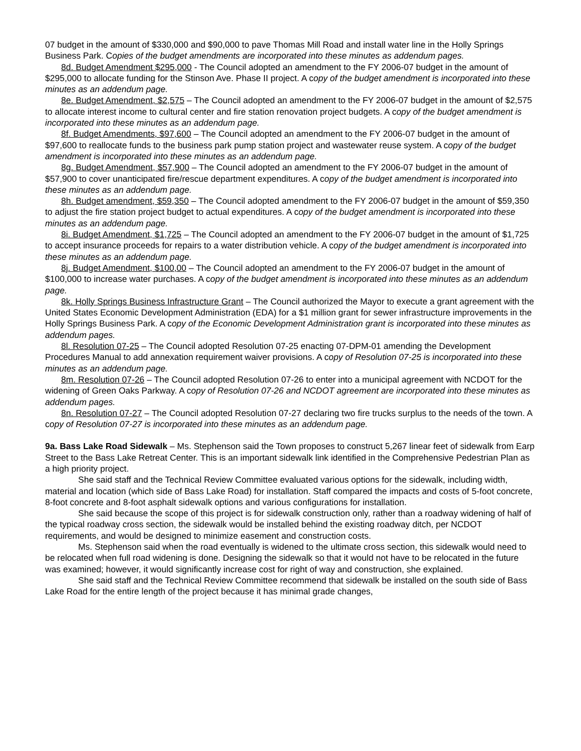07 budget in the amount of $330,000 and $90,000 to pave Thomas Mill Road and install water line in the Holly Springs Business Park. Copies of the budget amendments are incorporated into these minutes as addendum pages.
8d. Budget Amendment $295,000 - The Council adopted an amendment to the FY 2006-07 budget in the amount of $295,000 to allocate funding for the Stinson Ave. Phase II project. A copy of the budget amendment is incorporated into these minutes as an addendum page.
8e. Budget Amendment, $2,575 – The Council adopted an amendment to the FY 2006-07 budget in the amount of $2,575 to allocate interest income to cultural center and fire station renovation project budgets. A copy of the budget amendment is incorporated into these minutes as an addendum page.
8f. Budget Amendments, $97,600 – The Council adopted an amendment to the FY 2006-07 budget in the amount of $97,600 to reallocate funds to the business park pump station project and wastewater reuse system. A copy of the budget amendment is incorporated into these minutes as an addendum page.
8g. Budget Amendment, $57,900 – The Council adopted an amendment to the FY 2006-07 budget in the amount of $57,900 to cover unanticipated fire/rescue department expenditures. A copy of the budget amendment is incorporated into these minutes as an addendum page.
8h. Budget amendment, $59,350 – The Council adopted amendment to the FY 2006-07 budget in the amount of $59,350 to adjust the fire station project budget to actual expenditures. A copy of the budget amendment is incorporated into these minutes as an addendum page.
8i. Budget Amendment, $1,725 – The Council adopted an amendment to the FY 2006-07 budget in the amount of $1,725 to accept insurance proceeds for repairs to a water distribution vehicle. A copy of the budget amendment is incorporated into these minutes as an addendum page.
8j. Budget Amendment, $100,00 – The Council adopted an amendment to the FY 2006-07 budget in the amount of $100,000 to increase water purchases. A copy of the budget amendment is incorporated into these minutes as an addendum page.
8k. Holly Springs Business Infrastructure Grant – The Council authorized the Mayor to execute a grant agreement with the United States Economic Development Administration (EDA) for a $1 million grant for sewer infrastructure improvements in the Holly Springs Business Park. A copy of the Economic Development Administration grant is incorporated into these minutes as addendum pages.
8l. Resolution 07-25 – The Council adopted Resolution 07-25 enacting 07-DPM-01 amending the Development Procedures Manual to add annexation requirement waiver provisions. A copy of Resolution 07-25 is incorporated into these minutes as an addendum page.
8m. Resolution 07-26 – The Council adopted Resolution 07-26 to enter into a municipal agreement with NCDOT for the widening of Green Oaks Parkway. A copy of Resolution 07-26 and NCDOT agreement are incorporated into these minutes as addendum pages.
8n. Resolution 07-27 – The Council adopted Resolution 07-27 declaring two fire trucks surplus to the needs of the town. A copy of Resolution 07-27 is incorporated into these minutes as an addendum page.
9a. Bass Lake Road Sidewalk – Ms. Stephenson said the Town proposes to construct 5,267 linear feet of sidewalk from Earp Street to the Bass Lake Retreat Center. This is an important sidewalk link identified in the Comprehensive Pedestrian Plan as a high priority project.
She said staff and the Technical Review Committee evaluated various options for the sidewalk, including width, material and location (which side of Bass Lake Road) for installation. Staff compared the impacts and costs of 5-foot concrete, 8-foot concrete and 8-foot asphalt sidewalk options and various configurations for installation.
She said because the scope of this project is for sidewalk construction only, rather than a roadway widening of half of the typical roadway cross section, the sidewalk would be installed behind the existing roadway ditch, per NCDOT requirements, and would be designed to minimize easement and construction costs.
Ms. Stephenson said when the road eventually is widened to the ultimate cross section, this sidewalk would need to be relocated when full road widening is done. Designing the sidewalk so that it would not have to be relocated in the future was examined; however, it would significantly increase cost for right of way and construction, she explained.
She said staff and the Technical Review Committee recommend that sidewalk be installed on the south side of Bass Lake Road for the entire length of the project because it has minimal grade changes,